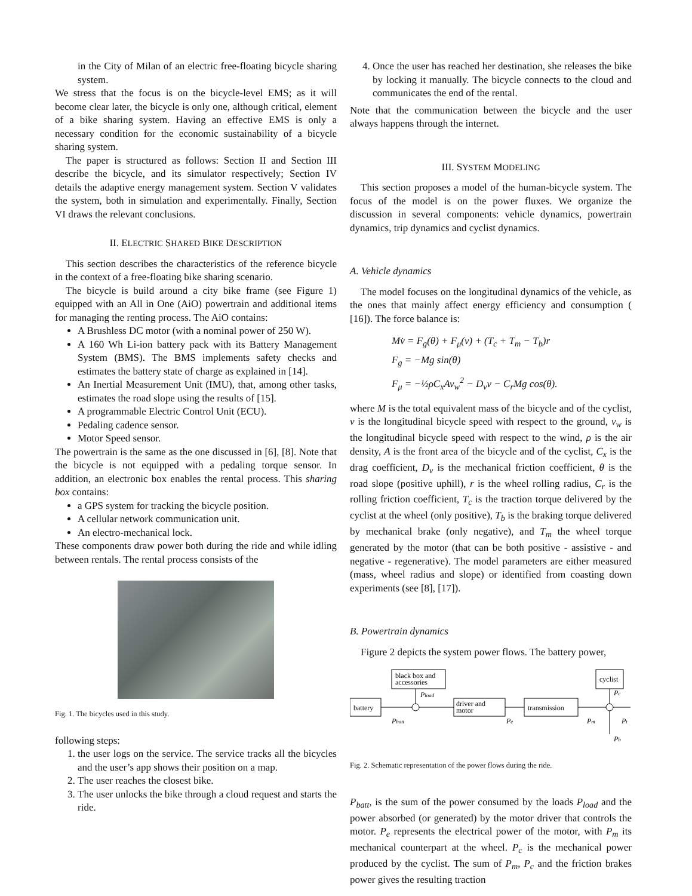in the City of Milan of an electric free-floating bicycle sharing system.
We stress that the focus is on the bicycle-level EMS; as it will become clear later, the bicycle is only one, although critical, element of a bike sharing system. Having an effective EMS is only a necessary condition for the economic sustainability of a bicycle sharing system.
The paper is structured as follows: Section II and Section III describe the bicycle, and its simulator respectively; Section IV details the adaptive energy management system. Section V validates the system, both in simulation and experimentally. Finally, Section VI draws the relevant conclusions.
II. ELECTRIC SHARED BIKE DESCRIPTION
This section describes the characteristics of the reference bicycle in the context of a free-floating bike sharing scenario.
The bicycle is build around a city bike frame (see Figure 1) equipped with an All in One (AiO) powertrain and additional items for managing the renting process. The AiO contains:
A Brushless DC motor (with a nominal power of 250 W).
A 160 Wh Li-ion battery pack with its Battery Management System (BMS). The BMS implements safety checks and estimates the battery state of charge as explained in [14].
An Inertial Measurement Unit (IMU), that, among other tasks, estimates the road slope using the results of [15].
A programmable Electric Control Unit (ECU).
Pedaling cadence sensor.
Motor Speed sensor.
The powertrain is the same as the one discussed in [6], [8]. Note that the bicycle is not equipped with a pedaling torque sensor. In addition, an electronic box enables the rental process. This sharing box contains:
a GPS system for tracking the bicycle position.
A cellular network communication unit.
An electro-mechanical lock.
These components draw power both during the ride and while idling between rentals. The rental process consists of the
Fig. 1. The bicycles used in this study.
following steps:
1. the user logs on the service. The service tracks all the bicycles and the user’s app shows their position on a map.
2. The user reaches the closest bike.
3. The user unlocks the bike through a cloud request and starts the ride.
4. Once the user has reached her destination, she releases the bike by locking it manually. The bicycle connects to the cloud and communicates the end of the rental.
Note that the communication between the bicycle and the user always happens through the internet.
III. SYSTEM MODELING
This section proposes a model of the human-bicycle system. The focus of the model is on the power fluxes. We organize the discussion in several components: vehicle dynamics, powertrain dynamics, trip dynamics and cyclist dynamics.
A. Vehicle dynamics
The model focuses on the longitudinal dynamics of the vehicle, as the ones that mainly affect energy efficiency and consumption ( [16]). The force balance is:
Mv̇ = F<sub>g</sub>(θ) + F<sub>μ</sub>(v) + (T<sub>c</sub> + T<sub>m</sub> − T<sub>b</sub>)r
F<sub>g</sub> = −Mg sin(θ)
F<sub>μ</sub> = −½ρC<sub>x</sub>Av<sub>w</sub><sup>2</sup> − D<sub>v</sub>v − C<sub>r</sub>Mg cos(θ).
where M is the total equivalent mass of the bicycle and of the cyclist, v is the longitudinal bicycle speed with respect to the ground, v<sub>w</sub> is the longitudinal bicycle speed with respect to the wind, ρ is the air density, A is the front area of the bicycle and of the cyclist, C<sub>x</sub> is the drag coefficient, D<sub>v</sub> is the mechanical friction coefficient, θ is the road slope (positive uphill), r is the wheel rolling radius, C<sub>r</sub> is the rolling friction coefficient, T<sub>c</sub> is the traction torque delivered by the cyclist at the wheel (only positive), T<sub>b</sub> is the braking torque delivered by mechanical brake (only negative), and T<sub>m</sub> the wheel torque generated by the motor (that can be both positive - assistive - and negative - regenerative). The model parameters are either measured (mass, wheel radius and slope) or identified from coasting down experiments (see [8], [17]).
B. Powertrain dynamics
Figure 2 depicts the system power flows. The battery power,
black box and
accessories
battery
driver and
motor
transmission
cyclist
Pload
Pbatt
Pe
Pm
Pc
Pt
Pb
Fig. 2. Schematic representation of the power flows during the ride.
P<sub>batt</sub>, is the sum of the power consumed by the loads P<sub>load</sub> and the power absorbed (or generated) by the motor driver that controls the motor. P<sub>e</sub> represents the electrical power of the motor, with P<sub>m</sub> its mechanical counterpart at the wheel. P<sub>c</sub> is the mechanical power produced by the cyclist. The sum of P<sub>m</sub>, P<sub>c</sub> and the friction brakes power gives the resulting traction